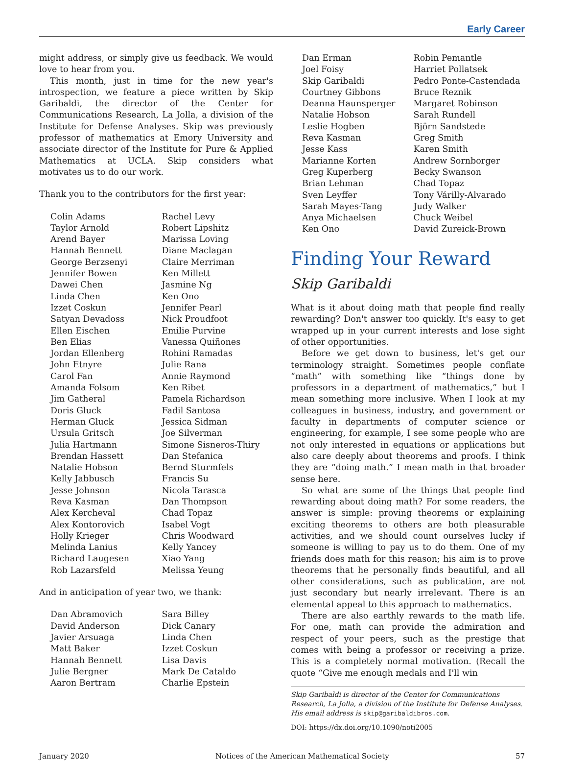Early Career
might address, or simply give us feedback. We would love to hear from you.
This month, just in time for the new year's introspection, we feature a piece written by Skip Garibaldi, the director of the Center for Communications Research, La Jolla, a division of the Institute for Defense Analyses. Skip was previously professor of mathematics at Emory University and associate director of the Institute for Pure & Applied Mathematics at UCLA. Skip considers what motivates us to do our work.
Thank you to the contributors for the first year:
Colin Adams
Taylor Arnold
Arend Bayer
Hannah Bennett
George Berzsenyi
Jennifer Bowen
Dawei Chen
Linda Chen
Izzet Coskun
Satyan Devadoss
Ellen Eischen
Ben Elias
Jordan Ellenberg
John Etnyre
Carol Fan
Amanda Folsom
Jim Gatheral
Doris Gluck
Herman Gluck
Ursula Gritsch
Julia Hartmann
Brendan Hassett
Natalie Hobson
Kelly Jabbusch
Jesse Johnson
Reva Kasman
Alex Kercheval
Alex Kontorovich
Holly Krieger
Melinda Lanius
Richard Laugesen
Rob Lazarsfeld
Rachel Levy
Robert Lipshitz
Marissa Loving
Diane Maclagan
Claire Merriman
Ken Millett
Jasmine Ng
Ken Ono
Jennifer Pearl
Nick Proudfoot
Emilie Purvine
Vanessa Quiñones
Rohini Ramadas
Julie Rana
Annie Raymond
Ken Ribet
Pamela Richardson
Fadil Santosa
Jessica Sidman
Joe Silverman
Simone Sisneros-Thiry
Dan Stefanica
Bernd Sturmfels
Francis Su
Nicola Tarasca
Dan Thompson
Chad Topaz
Isabel Vogt
Chris Woodward
Kelly Yancey
Xiao Yang
Melissa Yeung
And in anticipation of year two, we thank:
Dan Abramovich
David Anderson
Javier Arsuaga
Matt Baker
Hannah Bennett
Julie Bergner
Aaron Bertram
Sara Billey
Dick Canary
Linda Chen
Izzet Coskun
Lisa Davis
Mark De Cataldo
Charlie Epstein
Dan Erman
Joel Foisy
Skip Garibaldi
Courtney Gibbons
Deanna Haunsperger
Natalie Hobson
Leslie Hogben
Reva Kasman
Jesse Kass
Marianne Korten
Greg Kuperberg
Brian Lehman
Sven Leyffer
Sarah Mayes-Tang
Anya Michaelsen
Ken Ono
Robin Pemantle
Harriet Pollatsek
Pedro Ponte-Castendada
Bruce Reznik
Margaret Robinson
Sarah Rundell
Björn Sandstede
Greg Smith
Karen Smith
Andrew Sornborger
Becky Swanson
Chad Topaz
Tony Várilly-Alvarado
Judy Walker
Chuck Weibel
David Zureick-Brown
Finding Your Reward
Skip Garibaldi
What is it about doing math that people find really rewarding? Don't answer too quickly. It's easy to get wrapped up in your current interests and lose sight of other opportunities.
Before we get down to business, let's get our terminology straight. Sometimes people conflate “math” with something like “things done by professors in a department of mathematics,” but I mean something more inclusive. When I look at my colleagues in business, industry, and government or faculty in departments of computer science or engineering, for example, I see some people who are not only interested in equations or applications but also care deeply about theorems and proofs. I think they are “doing math.” I mean math in that broader sense here.
So what are some of the things that people find rewarding about doing math? For some readers, the answer is simple: proving theorems or explaining exciting theorems to others are both pleasurable activities, and we should count ourselves lucky if someone is willing to pay us to do them. One of my friends does math for this reason; his aim is to prove theorems that he personally finds beautiful, and all other considerations, such as publication, are not just secondary but nearly irrelevant. There is an elemental appeal to this approach to mathematics.
There are also earthly rewards to the math life. For one, math can provide the admiration and respect of your peers, such as the prestige that comes with being a professor or receiving a prize. This is a completely normal motivation. (Recall the quote “Give me enough medals and I'll win
Skip Garibaldi is director of the Center for Communications Research, La Jolla, a division of the Institute for Defense Analyses. His email address is skip@garibaldibros.com.
DOI: https://dx.doi.org/10.1090/noti2005
January 2020 Notices of the American Mathematical Society 57